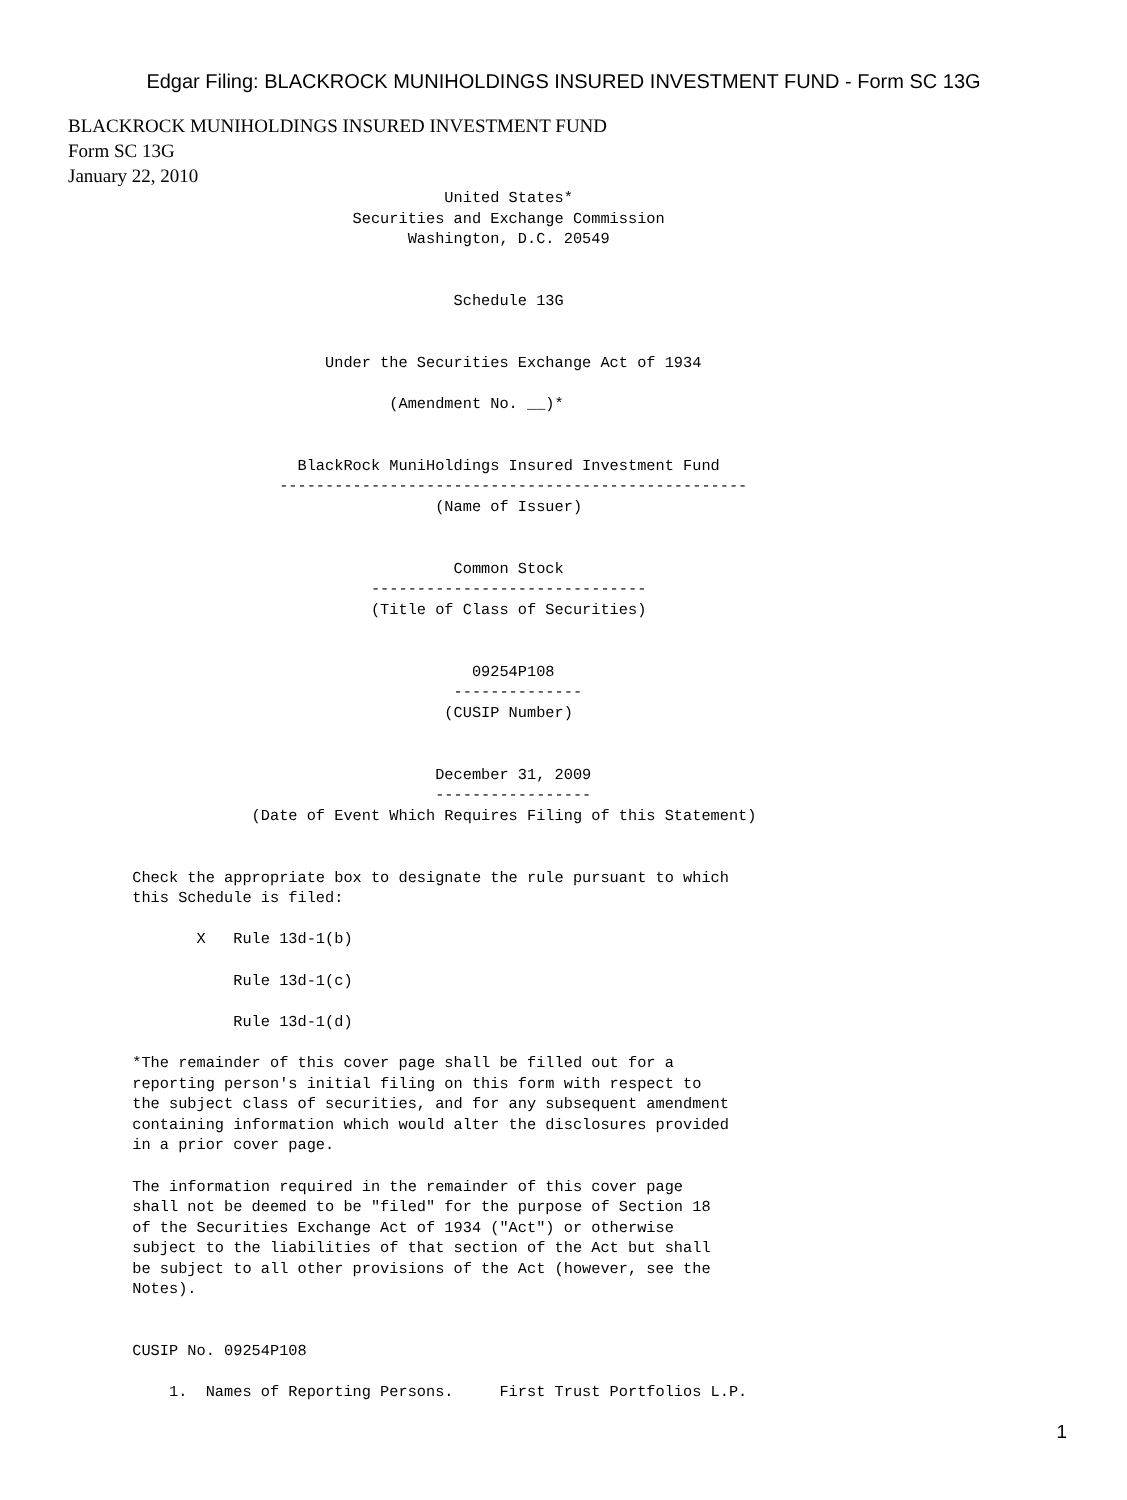Edgar Filing: BLACKROCK MUNIHOLDINGS INSURED INVESTMENT FUND - Form SC 13G
BLACKROCK MUNIHOLDINGS INSURED INVESTMENT FUND
Form SC 13G
January 22, 2010
                                         United States*
                               Securities and Exchange Commission
                                     Washington, D.C. 20549


                                          Schedule 13G


                            Under the Securities Exchange Act of 1934

                                   (Amendment No. __)*


                         BlackRock MuniHoldings Insured Investment Fund
                       ---------------------------------------------------
                                        (Name of Issuer)


                                          Common Stock
                                 ------------------------------
                                 (Title of Class of Securities)


                                            09254P108
                                          --------------
                                         (CUSIP Number)


                                        December 31, 2009
                                        -----------------
                    (Date of Event Which Requires Filing of this Statement)


       Check the appropriate box to designate the rule pursuant to which
       this Schedule is filed:

              X   Rule 13d-1(b)

                  Rule 13d-1(c)

                  Rule 13d-1(d)

       *The remainder of this cover page shall be filled out for a
       reporting person's initial filing on this form with respect to
       the subject class of securities, and for any subsequent amendment
       containing information which would alter the disclosures provided
       in a prior cover page.

       The information required in the remainder of this cover page
       shall not be deemed to be "filed" for the purpose of Section 18
       of the Securities Exchange Act of 1934 ("Act") or otherwise
       subject to the liabilities of that section of the Act but shall
       be subject to all other provisions of the Act (however, see the
       Notes).


       CUSIP No. 09254P108

           1.  Names of Reporting Persons.     First Trust Portfolios L.P.
1